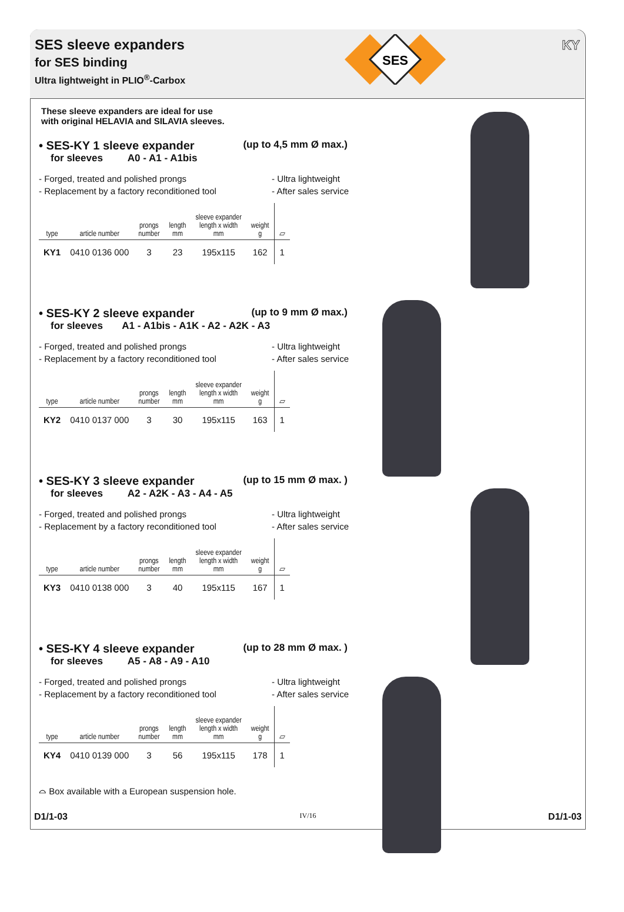SES sleeve expanders
for SES binding
Ultra lightweight in PLIO<sup>®</sup>-Carbox
KY
SES
These sleeve expanders are ideal for use
with original HELAVIA and SILAVIA sleeves.
• SES-KY 1 sleeve expander (up to 4,5 mm Ø max.)
for sleeves A0 - A1 - A1bis
- Forged, treated and polished prongs
- Replacement by a factory reconditioned tool
- Ultra lightweight
- After sales service
| type | article number | prongs number | length mm | sleeve expander length x width mm | weight g | ▱ |
| --- | --- | --- | --- | --- | --- | --- |
| KY1 | 0410 0136 000 | 3 | 23 | 195x115 | 162 | 1 |
• SES-KY 2 sleeve expander (up to 9 mm Ø max.)
for sleeves A1 - A1bis - A1K - A2 - A2K - A3
- Forged, treated and polished prongs
- Replacement by a factory reconditioned tool
- Ultra lightweight
- After sales service
| type | article number | prongs number | length mm | sleeve expander length x width mm | weight g | ▱ |
| --- | --- | --- | --- | --- | --- | --- |
| KY2 | 0410 0137 000 | 3 | 30 | 195x115 | 163 | 1 |
• SES-KY 3 sleeve expander (up to 15 mm Ø max. )
for sleeves A2 - A2K - A3 - A4 - A5
- Forged, treated and polished prongs
- Replacement by a factory reconditioned tool
- Ultra lightweight
- After sales service
| type | article number | prongs number | length mm | sleeve expander length x width mm | weight g | ▱ |
| --- | --- | --- | --- | --- | --- | --- |
| KY3 | 0410 0138 000 | 3 | 40 | 195x115 | 167 | 1 |
• SES-KY 4 sleeve expander (up to 28 mm Ø max. )
for sleeves A5 - A8 - A9 - A10
- Forged, treated and polished prongs
- Replacement by a factory reconditioned tool
- Ultra lightweight
- After sales service
| type | article number | prongs number | length mm | sleeve expander length x width mm | weight g | ▱ |
| --- | --- | --- | --- | --- | --- | --- |
| KY4 | 0410 0139 000 | 3 | 56 | 195x115 | 178 | 1 |
⌓ Box available with a European suspension hole.
D1/1-03 IV/16 D1/1-03